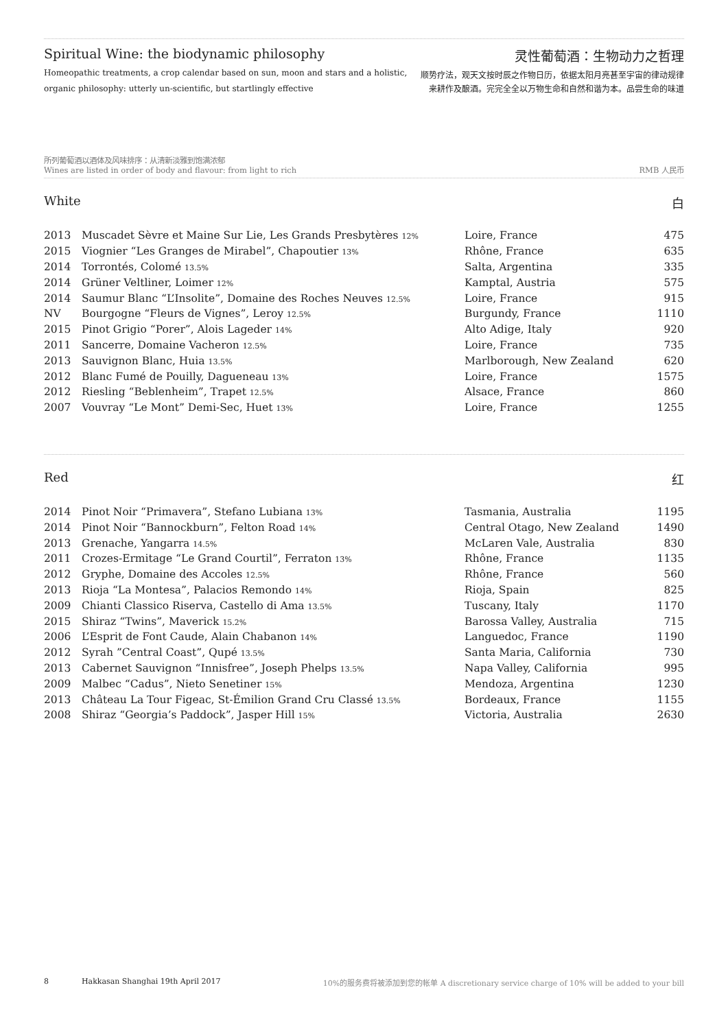Spiritual Wine: the biodynamic philosophy
Homeopathic treatments, a crop calendar based on sun, moon and stars and a holistic,
organic philosophy: utterly un-scientific, but startlingly effective
灵性葡萄酒：生物动力之哲理
顺势疗法，观天文按时辰之作物日历，依据太阳月亮甚至宇宙的律动规律
来耕作及酿酒。完完全全以万物生命和自然和谐为本。品尝生命的味道
所列葡萄酒以酒体及风味排序：从清新淡雅到饱满浓郁
Wines are listed in order of body and flavour: from light to rich
RMB 人民币
White 白
| 2013 | Muscadet Sèvre et Maine Sur Lie, Les Grands Presbytères 12% | Loire, France | 475 |
| 2015 | Viognier “Les Granges de Mirabel”, Chapoutier 13% | Rhône, France | 635 |
| 2014 | Torrontés, Colomé 13.5% | Salta, Argentina | 335 |
| 2014 | Grüner Veltliner, Loimer 12% | Kamptal, Austria | 575 |
| 2014 | Saumur Blanc “L’Insolite”, Domaine des Roches Neuves 12.5% | Loire, France | 915 |
| NV | Bourgogne “Fleurs de Vignes”, Leroy 12.5% | Burgundy, France | 1110 |
| 2015 | Pinot Grigio “Porer”, Alois Lageder 14% | Alto Adige, Italy | 920 |
| 2011 | Sancerre, Domaine Vacheron 12.5% | Loire, France | 735 |
| 2013 | Sauvignon Blanc, Huia 13.5% | Marlborough, New Zealand | 620 |
| 2012 | Blanc Fumé de Pouilly, Dagueneau 13% | Loire, France | 1575 |
| 2012 | Riesling “Beblenheim”, Trapet 12.5% | Alsace, France | 860 |
| 2007 | Vouvray “Le Mont” Demi-Sec, Huet 13% | Loire, France | 1255 |
Red 红
| 2014 | Pinot Noir “Primavera”, Stefano Lubiana 13% | Tasmania, Australia | 1195 |
| 2014 | Pinot Noir “Bannockburn”, Felton Road 14% | Central Otago, New Zealand | 1490 |
| 2013 | Grenache, Yangarra 14.5% | McLaren Vale, Australia | 830 |
| 2011 | Crozes-Ermitage “Le Grand Courtil”, Ferraton 13% | Rhône, France | 1135 |
| 2012 | Gryphe, Domaine des Accoles 12.5% | Rhône, France | 560 |
| 2013 | Rioja “La Montesa”, Palacios Remondo 14% | Rioja, Spain | 825 |
| 2009 | Chianti Classico Riserva, Castello di Ama 13.5% | Tuscany, Italy | 1170 |
| 2015 | Shiraz “Twins”, Maverick 15.2% | Barossa Valley, Australia | 715 |
| 2006 | L’Esprit de Font Caude, Alain Chabanon 14% | Languedoc, France | 1190 |
| 2012 | Syrah ”Central Coast”, Qupé 13.5% | Santa Maria, California | 730 |
| 2013 | Cabernet Sauvignon “Innisfree”, Joseph Phelps 13.5% | Napa Valley, California | 995 |
| 2009 | Malbec “Cadus”, Nieto Senetiner 15% | Mendoza, Argentina | 1230 |
| 2013 | Château La Tour Figeac, St-Émilion Grand Cru Classé 13.5% | Bordeaux, France | 1155 |
| 2008 | Shiraz “Georgia’s Paddock”, Jasper Hill 15% | Victoria, Australia | 2630 |
8 Hakkasan Shanghai 19th April 2017 10%的服务费将被添加到您的帐单 A discretionary service charge of 10% will be added to your bill